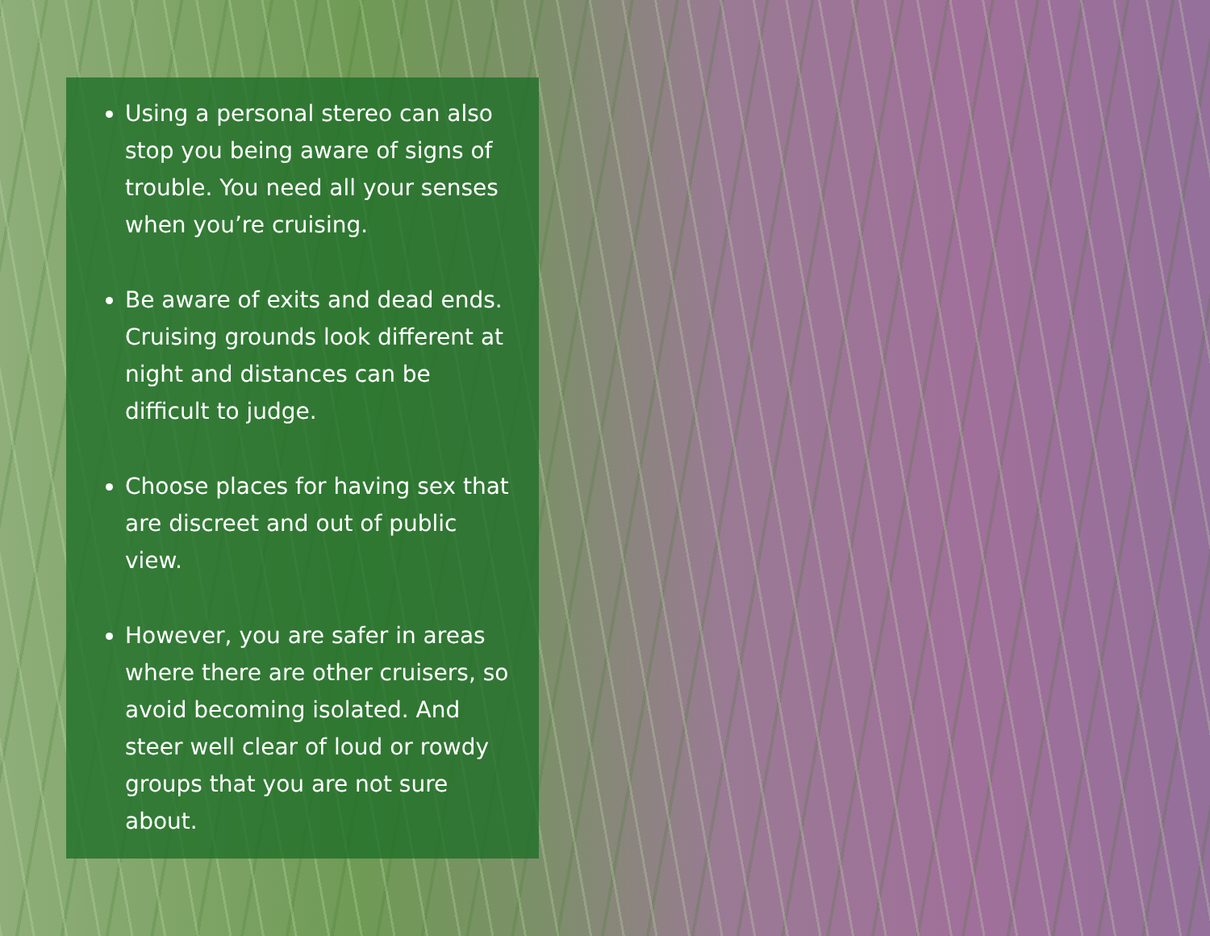Using a personal stereo can also stop you being aware of signs of trouble. You need all your senses when you’re cruising.
Be aware of exits and dead ends. Cruising grounds look different at night and distances can be difficult to judge.
Choose places for having sex that are discreet and out of public view.
However, you are safer in areas where there are other cruisers, so avoid becoming isolated. And steer well clear of loud or rowdy groups that you are not sure about.